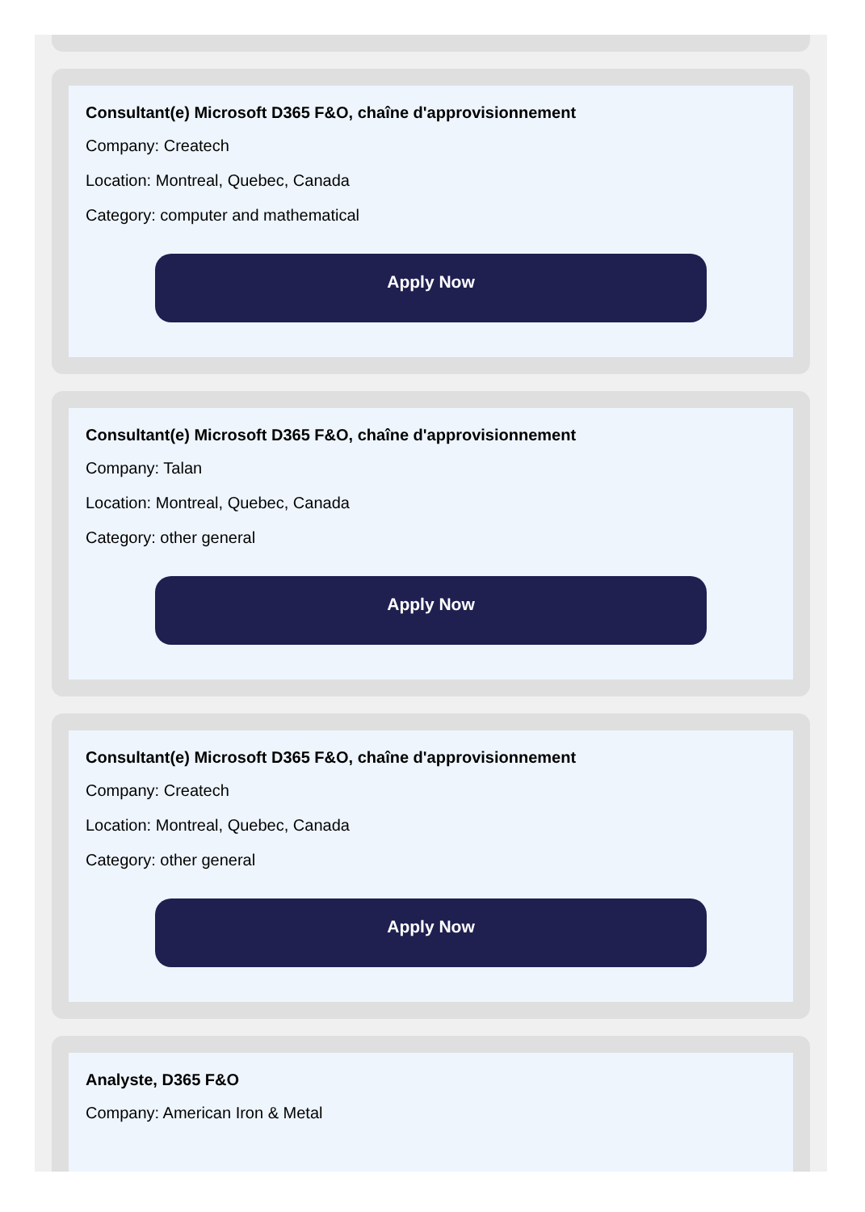Consultant(e) Microsoft D365 F&O, chaîne d'approvisionnement
Company: Createch
Location: Montreal, Quebec, Canada
Category: computer and mathematical
Apply Now
Consultant(e) Microsoft D365 F&O, chaîne d'approvisionnement
Company: Talan
Location: Montreal, Quebec, Canada
Category: other general
Apply Now
Consultant(e) Microsoft D365 F&O, chaîne d'approvisionnement
Company: Createch
Location: Montreal, Quebec, Canada
Category: other general
Apply Now
Analyste, D365 F&O
Company: American Iron & Metal